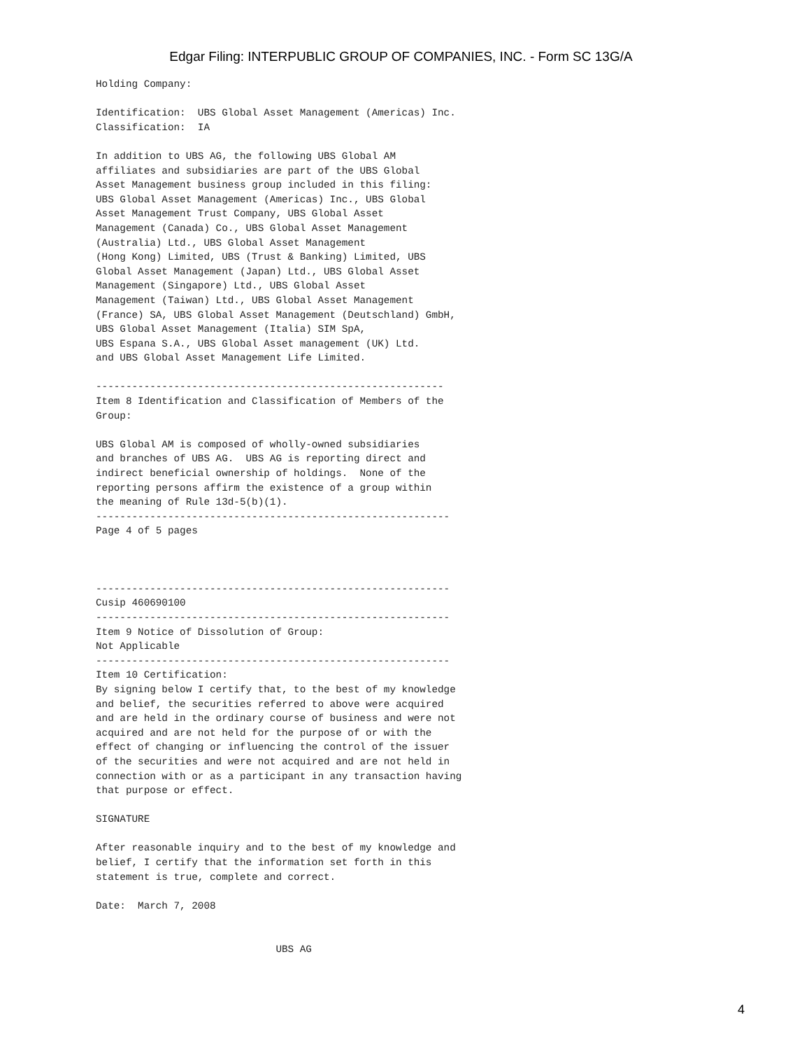Edgar Filing: INTERPUBLIC GROUP OF COMPANIES, INC. - Form SC 13G/A
Holding Company:

Identification:  UBS Global Asset Management (Americas) Inc.
Classification:  IA

In addition to UBS AG, the following UBS Global AM
affiliates and subsidiaries are part of the UBS Global
Asset Management business group included in this filing:
UBS Global Asset Management (Americas) Inc., UBS Global
Asset Management Trust Company, UBS Global Asset
Management (Canada) Co., UBS Global Asset Management
(Australia) Ltd., UBS Global Asset Management
(Hong Kong) Limited, UBS (Trust & Banking) Limited, UBS
Global Asset Management (Japan) Ltd., UBS Global Asset
Management (Singapore) Ltd., UBS Global Asset
Management (Taiwan) Ltd., UBS Global Asset Management
(France) SA, UBS Global Asset Management (Deutschland) GmbH,
UBS Global Asset Management (Italia) SIM SpA,
UBS Espana S.A., UBS Global Asset management (UK) Ltd.
and UBS Global Asset Management Life Limited.

----------------------------------------------------------
Item 8 Identification and Classification of Members of the
Group:

UBS Global AM is composed of wholly-owned subsidiaries
and branches of UBS AG.  UBS AG is reporting direct and
indirect beneficial ownership of holdings.  None of the
reporting persons affirm the existence of a group within
the meaning of Rule 13d-5(b)(1).
-----------------------------------------------------------
Page 4 of 5 pages



-----------------------------------------------------------
Cusip 460690100
-----------------------------------------------------------
Item 9 Notice of Dissolution of Group:
Not Applicable
-----------------------------------------------------------
Item 10 Certification:
By signing below I certify that, to the best of my knowledge
and belief, the securities referred to above were acquired
and are held in the ordinary course of business and were not
acquired and are not held for the purpose of or with the
effect of changing or influencing the control of the issuer
of the securities and were not acquired and are not held in
connection with or as a participant in any transaction having
that purpose or effect.

SIGNATURE

After reasonable inquiry and to the best of my knowledge and
belief, I certify that the information set forth in this
statement is true, complete and correct.

Date:  March 7, 2008


                              UBS AG
4